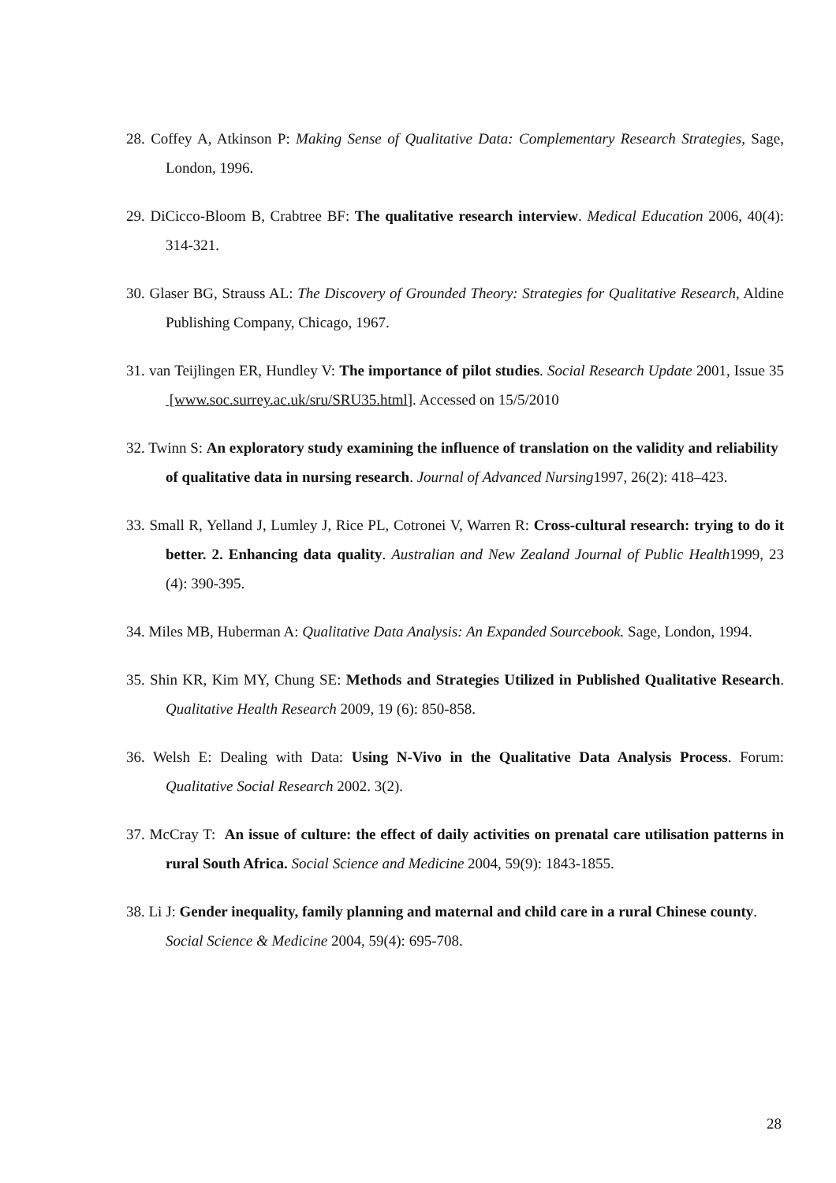28. Coffey A, Atkinson P: Making Sense of Qualitative Data: Complementary Research Strategies, Sage, London, 1996.
29. DiCicco-Bloom B, Crabtree BF: The qualitative research interview. Medical Education 2006, 40(4): 314-321.
30. Glaser BG, Strauss AL: The Discovery of Grounded Theory: Strategies for Qualitative Research, Aldine Publishing Company, Chicago, 1967.
31. van Teijlingen ER, Hundley V: The importance of pilot studies. Social Research Update 2001, Issue 35 [www.soc.surrey.ac.uk/sru/SRU35.html]. Accessed on 15/5/2010
32. Twinn S: An exploratory study examining the influence of translation on the validity and reliability of qualitative data in nursing research. Journal of Advanced Nursing1997, 26(2): 418–423.
33. Small R, Yelland J, Lumley J, Rice PL, Cotronei V, Warren R: Cross-cultural research: trying to do it better. 2. Enhancing data quality. Australian and New Zealand Journal of Public Health1999, 23 (4): 390-395.
34. Miles MB, Huberman A: Qualitative Data Analysis: An Expanded Sourcebook. Sage, London, 1994.
35. Shin KR, Kim MY, Chung SE: Methods and Strategies Utilized in Published Qualitative Research. Qualitative Health Research 2009, 19 (6): 850-858.
36. Welsh E: Dealing with Data: Using N-Vivo in the Qualitative Data Analysis Process. Forum: Qualitative Social Research 2002. 3(2).
37. McCray T: An issue of culture: the effect of daily activities on prenatal care utilisation patterns in rural South Africa. Social Science and Medicine 2004, 59(9): 1843-1855.
38. Li J: Gender inequality, family planning and maternal and child care in a rural Chinese county. Social Science & Medicine 2004, 59(4): 695-708.
28